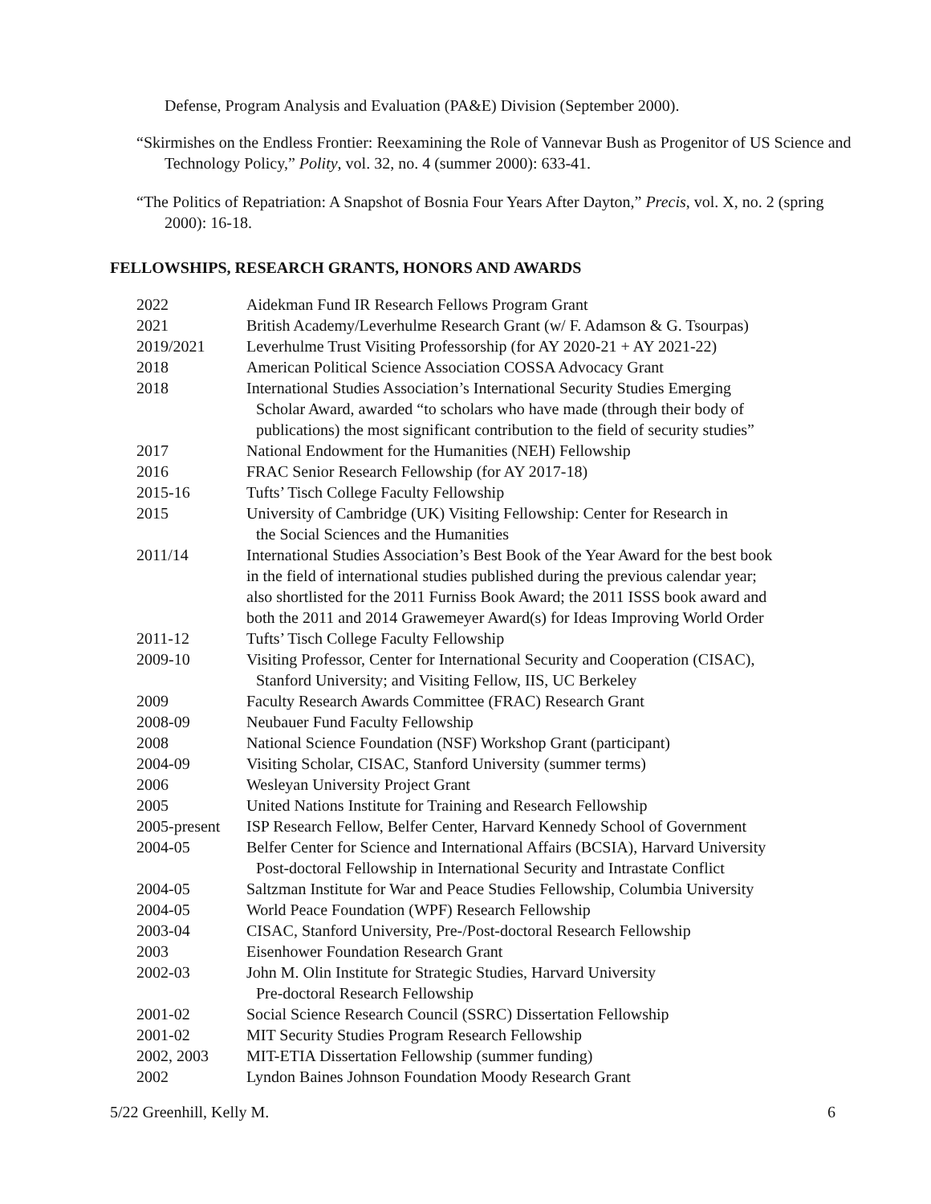Defense, Program Analysis and Evaluation (PA&E) Division (September 2000).
“Skirmishes on the Endless Frontier: Reexamining the Role of Vannevar Bush as Progenitor of US Science and Technology Policy,” Polity, vol. 32, no. 4 (summer 2000): 633-41.
“The Politics of Repatriation: A Snapshot of Bosnia Four Years After Dayton,” Precis, vol. X, no. 2 (spring 2000): 16-18.
FELLOWSHIPS, RESEARCH GRANTS, HONORS AND AWARDS
| 2022 | Aidekman Fund IR Research Fellows Program Grant |
| 2021 | British Academy/Leverhulme Research Grant (w/ F. Adamson & G. Tsourpas) |
| 2019/2021 | Leverhulme Trust Visiting Professorship (for AY 2020-21 + AY 2021-22) |
| 2018 | American Political Science Association COSSA Advocacy Grant |
| 2018 | International Studies Association’s International Security Studies Emerging Scholar Award, awarded “to scholars who have made (through their body of publications) the most significant contribution to the field of security studies” |
| 2017 | National Endowment for the Humanities (NEH) Fellowship |
| 2016 | FRAC Senior Research Fellowship (for AY 2017-18) |
| 2015-16 | Tufts’ Tisch College Faculty Fellowship |
| 2015 | University of Cambridge (UK) Visiting Fellowship: Center for Research in the Social Sciences and the Humanities |
| 2011/14 | International Studies Association’s Best Book of the Year Award for the best book in the field of international studies published during the previous calendar year; also shortlisted for the 2011 Furniss Book Award; the 2011 ISSS book award and both the 2011 and 2014 Grawemeyer Award(s) for Ideas Improving World Order |
| 2011-12 | Tufts’ Tisch College Faculty Fellowship |
| 2009-10 | Visiting Professor, Center for International Security and Cooperation (CISAC), Stanford University; and Visiting Fellow, IIS, UC Berkeley |
| 2009 | Faculty Research Awards Committee (FRAC) Research Grant |
| 2008-09 | Neubauer Fund Faculty Fellowship |
| 2008 | National Science Foundation (NSF) Workshop Grant (participant) |
| 2004-09 | Visiting Scholar, CISAC, Stanford University (summer terms) |
| 2006 | Wesleyan University Project Grant |
| 2005 | United Nations Institute for Training and Research Fellowship |
| 2005-present | ISP Research Fellow, Belfer Center, Harvard Kennedy School of Government |
| 2004-05 | Belfer Center for Science and International Affairs (BCSIA), Harvard University Post-doctoral Fellowship in International Security and Intrastate Conflict |
| 2004-05 | Saltzman Institute for War and Peace Studies Fellowship, Columbia University |
| 2004-05 | World Peace Foundation (WPF) Research Fellowship |
| 2003-04 | CISAC, Stanford University, Pre-/Post-doctoral Research Fellowship |
| 2003 | Eisenhower Foundation Research Grant |
| 2002-03 | John M. Olin Institute for Strategic Studies, Harvard University Pre-doctoral Research Fellowship |
| 2001-02 | Social Science Research Council (SSRC) Dissertation Fellowship |
| 2001-02 | MIT Security Studies Program Research Fellowship |
| 2002, 2003 | MIT-ETIA Dissertation Fellowship (summer funding) |
| 2002 | Lyndon Baines Johnson Foundation Moody Research Grant |
5/22 Greenhill, Kelly M. 6